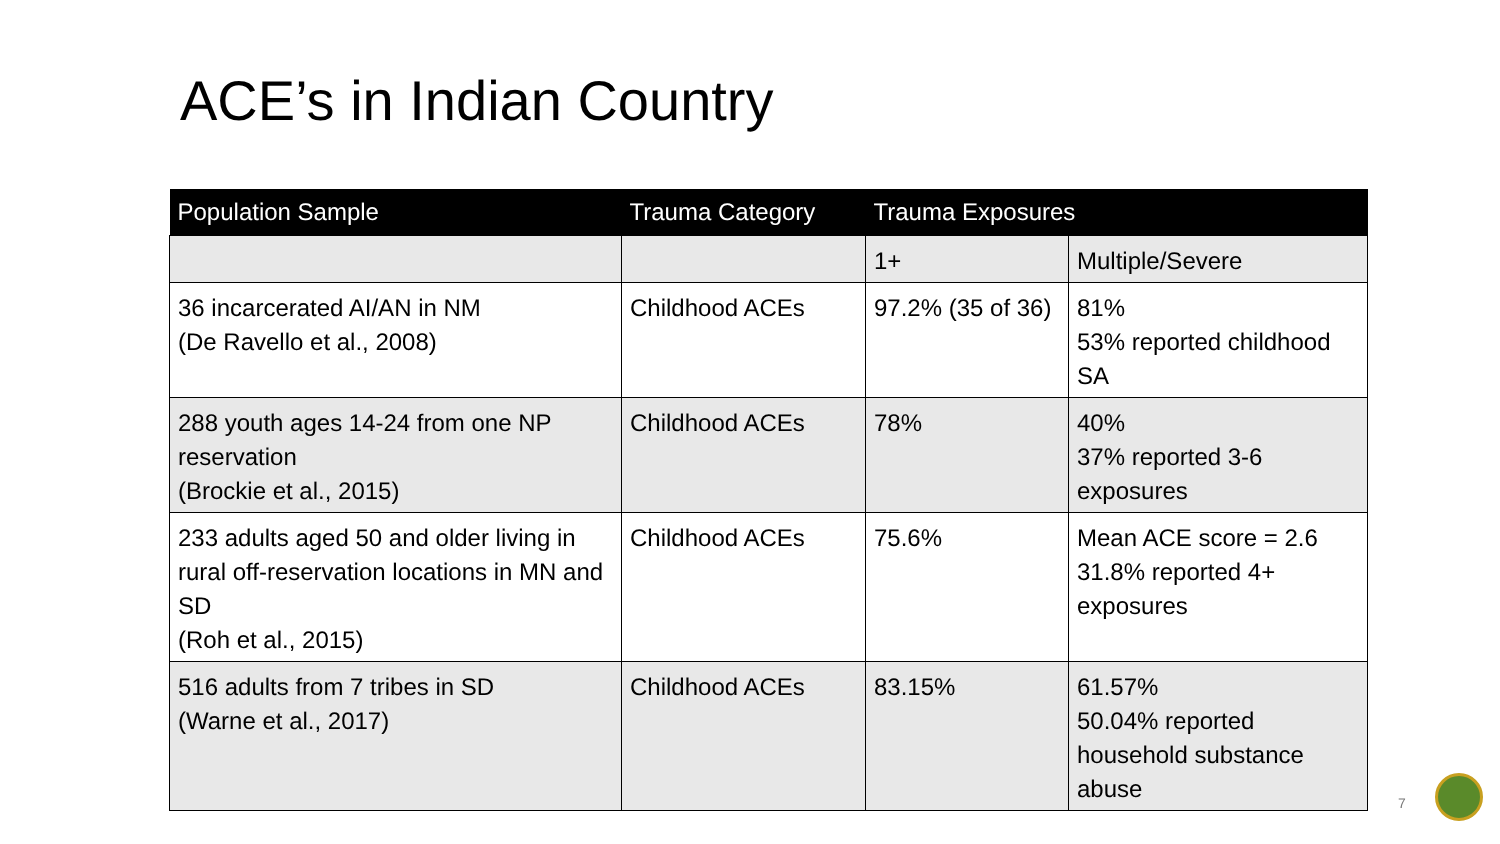ACE’s in Indian Country
| Population Sample | Trauma Category | Trauma Exposures | |
| --- | --- | --- | --- |
| | | 1+ | Multiple/Severe |
| 36 incarcerated AI/AN in NM (De Ravello et al., 2008) | Childhood ACEs | 97.2% (35 of 36) | 81% 53% reported childhood SA |
| 288 youth ages 14-24 from one NP reservation (Brockie et al., 2015) | Childhood ACEs | 78% | 40% 37% reported 3-6 exposures |
| 233 adults aged 50 and older living in rural off-reservation locations in MN and SD (Roh et al., 2015) | Childhood ACEs | 75.6% | Mean ACE score = 2.6 31.8% reported 4+ exposures |
| 516 adults from 7 tribes in SD (Warne et al., 2017) | Childhood ACEs | 83.15% | 61.57% 50.04% reported household substance abuse |
7